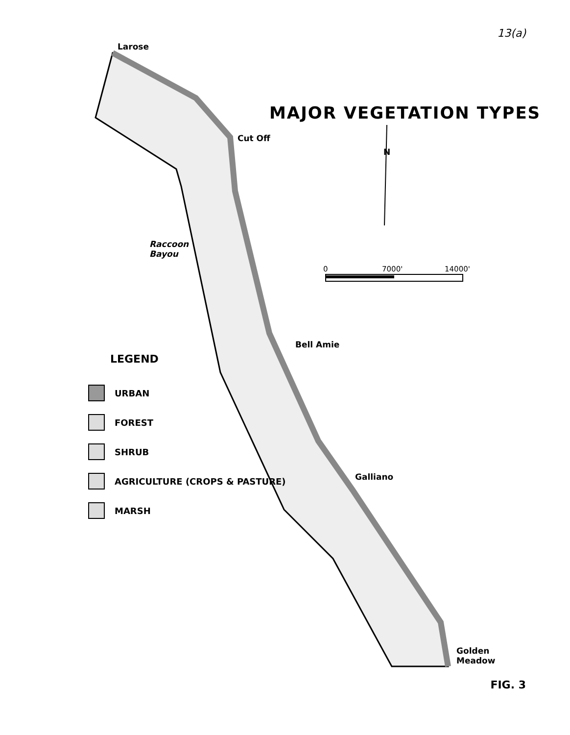13(a)
MAJOR VEGETATION TYPES
Larose
Cut Off
N
Raccoon
Bayou
0 7000' 14000'
Bell Amie
Galliano
Golden
Meadow
LEGEND
URBAN
FOREST
SHRUB
AGRICULTURE (CROPS & PASTURE)
MARSH
FIG. 3